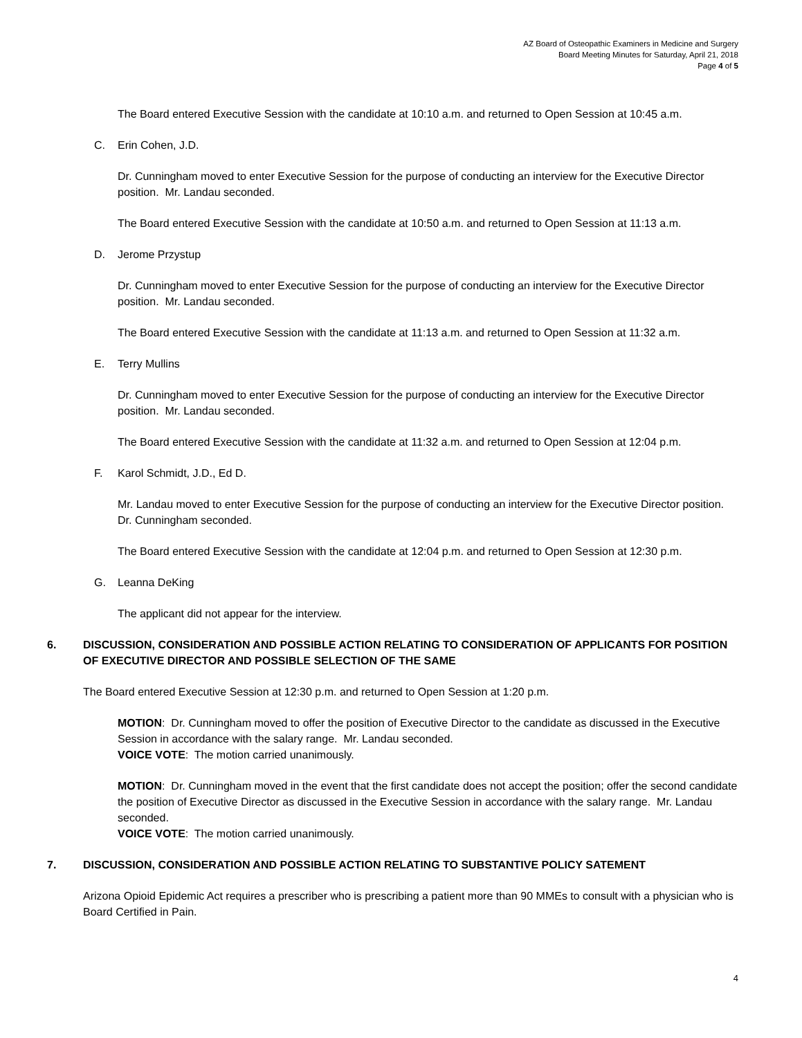AZ Board of Osteopathic Examiners in Medicine and Surgery
Board Meeting Minutes for Saturday, April 21, 2018
Page 4 of 5
The Board entered Executive Session with the candidate at 10:10 a.m. and returned to Open Session at 10:45 a.m.
C. Erin Cohen, J.D.
Dr. Cunningham moved to enter Executive Session for the purpose of conducting an interview for the Executive Director position. Mr. Landau seconded.
The Board entered Executive Session with the candidate at 10:50 a.m. and returned to Open Session at 11:13 a.m.
D. Jerome Przystup
Dr. Cunningham moved to enter Executive Session for the purpose of conducting an interview for the Executive Director position. Mr. Landau seconded.
The Board entered Executive Session with the candidate at 11:13 a.m. and returned to Open Session at 11:32 a.m.
E. Terry Mullins
Dr. Cunningham moved to enter Executive Session for the purpose of conducting an interview for the Executive Director position. Mr. Landau seconded.
The Board entered Executive Session with the candidate at 11:32 a.m. and returned to Open Session at 12:04 p.m.
F. Karol Schmidt, J.D., Ed D.
Mr. Landau moved to enter Executive Session for the purpose of conducting an interview for the Executive Director position. Dr. Cunningham seconded.
The Board entered Executive Session with the candidate at 12:04 p.m. and returned to Open Session at 12:30 p.m.
G. Leanna DeKing
The applicant did not appear for the interview.
6. DISCUSSION, CONSIDERATION AND POSSIBLE ACTION RELATING TO CONSIDERATION OF APPLICANTS FOR POSITION OF EXECUTIVE DIRECTOR AND POSSIBLE SELECTION OF THE SAME
The Board entered Executive Session at 12:30 p.m. and returned to Open Session at 1:20 p.m.
MOTION: Dr. Cunningham moved to offer the position of Executive Director to the candidate as discussed in the Executive Session in accordance with the salary range. Mr. Landau seconded.
VOICE VOTE: The motion carried unanimously.
MOTION: Dr. Cunningham moved in the event that the first candidate does not accept the position; offer the second candidate the position of Executive Director as discussed in the Executive Session in accordance with the salary range. Mr. Landau seconded.
VOICE VOTE: The motion carried unanimously.
7. DISCUSSION, CONSIDERATION AND POSSIBLE ACTION RELATING TO SUBSTANTIVE POLICY SATEMENT
Arizona Opioid Epidemic Act requires a prescriber who is prescribing a patient more than 90 MMEs to consult with a physician who is Board Certified in Pain.
4